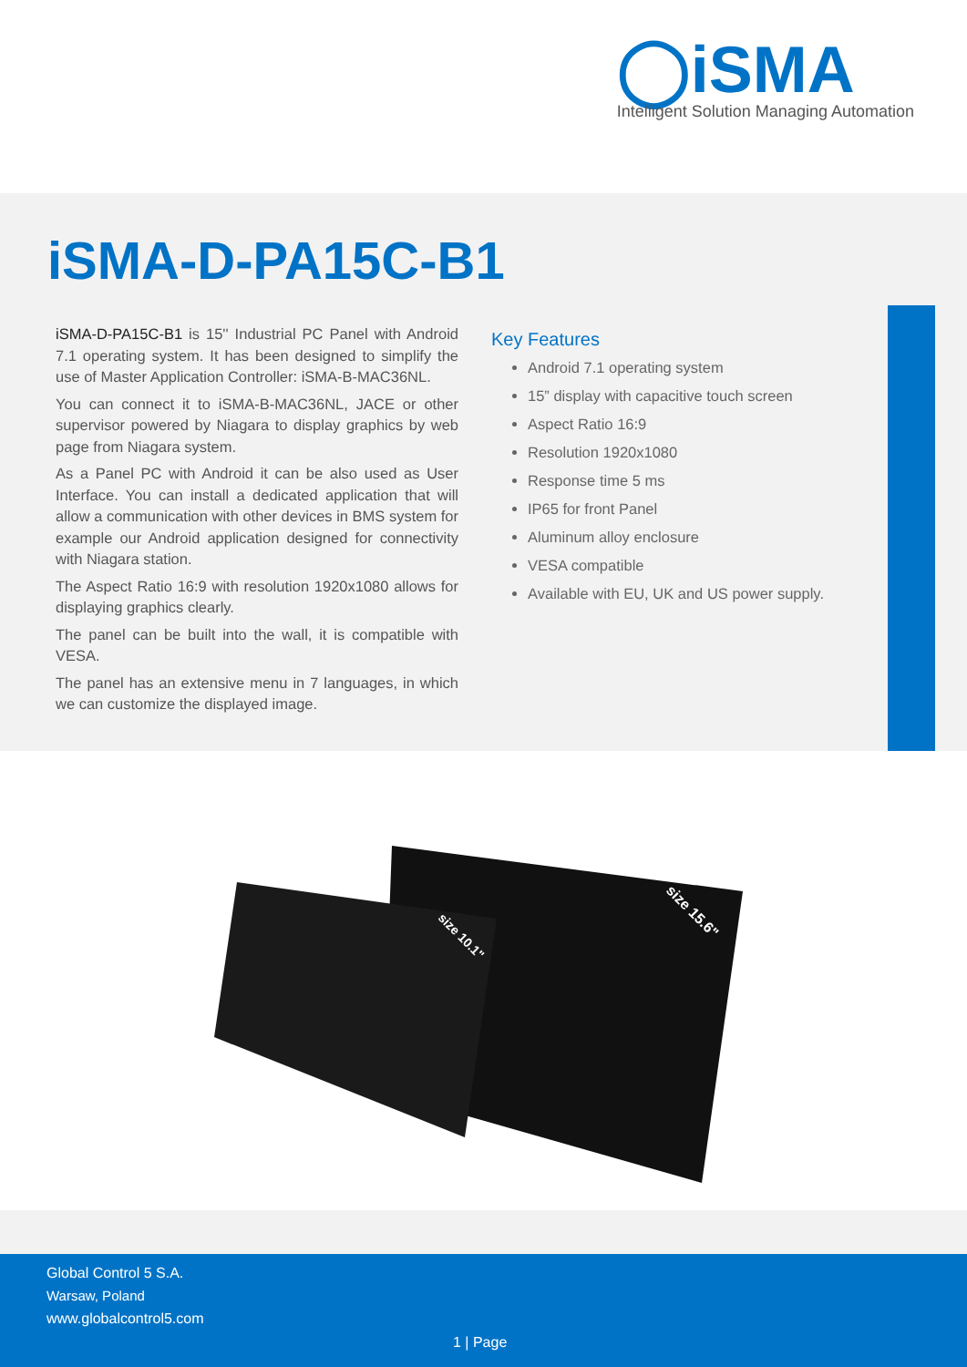◯iSMA
Intelligent Solution Managing Automation
iSMA-D-PA15C-B1
iSMA-D-PA15C-B1 is 15'' Industrial PC Panel with Android 7.1 operating system. It has been designed to simplify the use of Master Application Controller: iSMA-B-MAC36NL.
You can connect it to iSMA-B-MAC36NL, JACE or other supervisor powered by Niagara to display graphics by web page from Niagara system.
As a Panel PC with Android it can be also used as User Interface. You can install a dedicated application that will allow a communication with other devices in BMS system for example our Android application designed for connectivity with Niagara station.
The Aspect Ratio 16:9 with resolution 1920x1080 allows for displaying graphics clearly.
The panel can be built into the wall, it is compatible with VESA.
The panel has an extensive menu in 7 languages, in which we can customize the displayed image.
Key Features
Android 7.1 operating system
15” display with capacitive touch screen
Aspect Ratio 16:9
Resolution 1920x1080
Response time 5 ms
IP65 for front Panel
Aluminum alloy enclosure
VESA compatible
Available with EU, UK and US power supply.
size 10.1"
size 15.6"
Global Control 5 S.A.
Warsaw, Poland
www.globalcontrol5.com
1 | Page